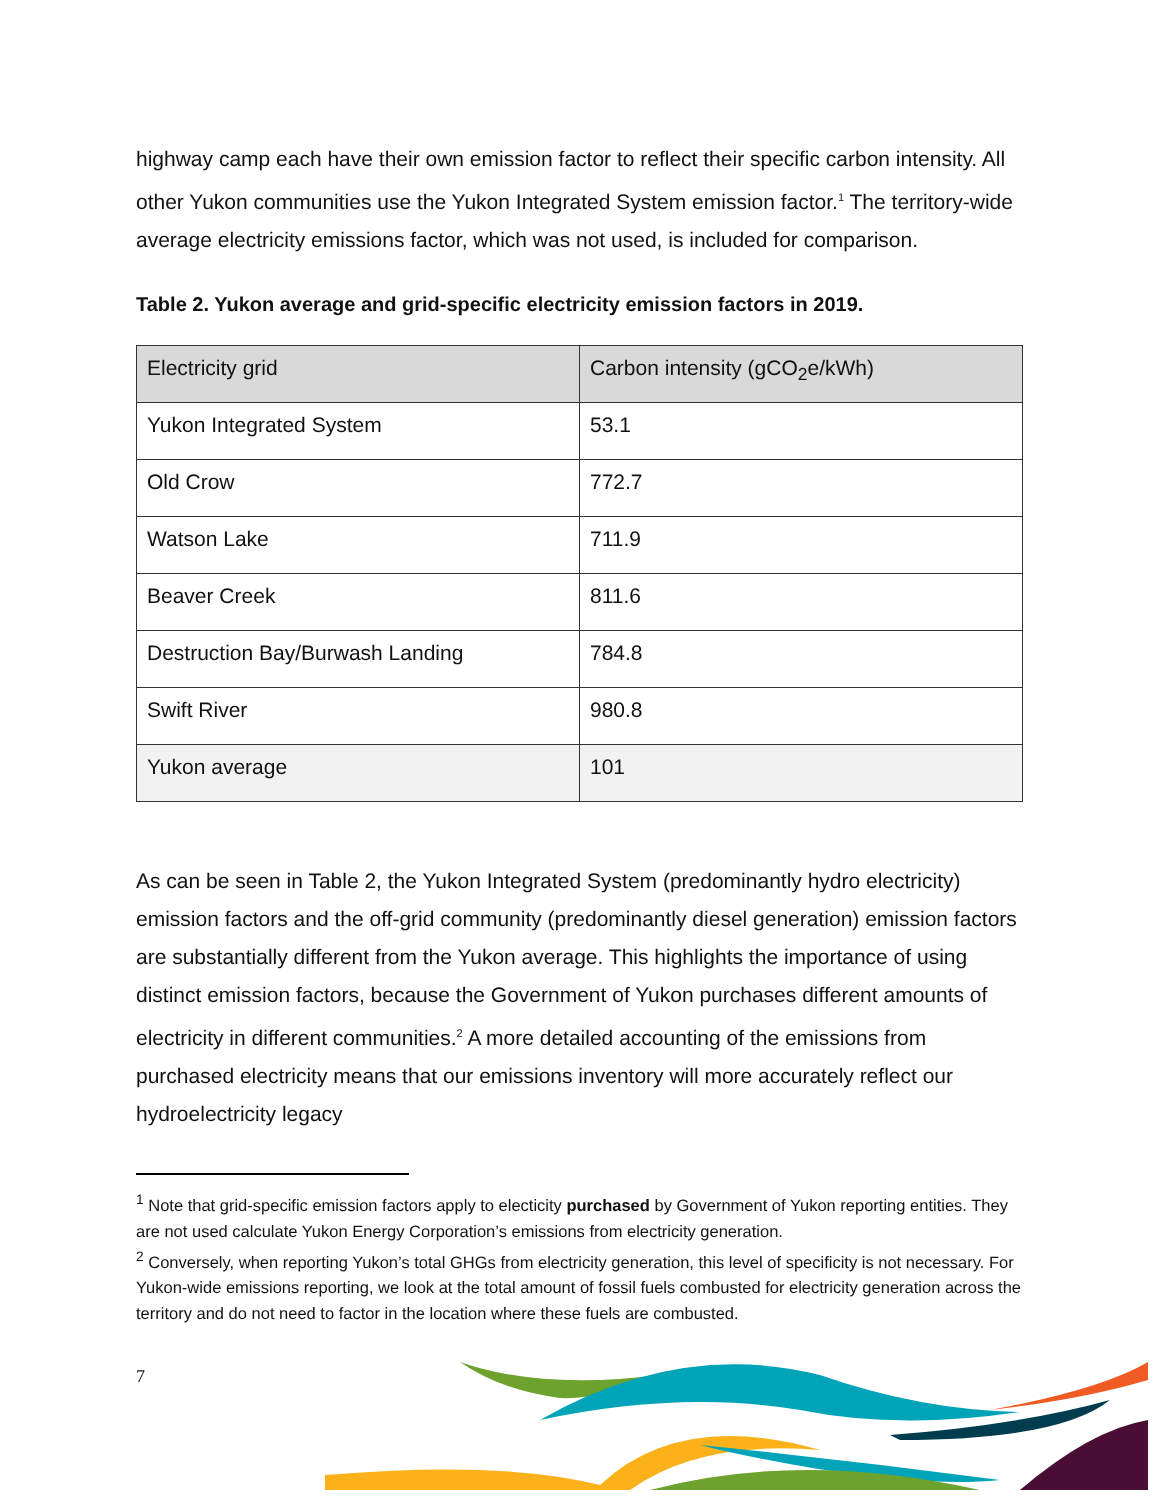highway camp each have their own emission factor to reflect their specific carbon intensity. All other Yukon communities use the Yukon Integrated System emission factor.<sup>1</sup> The territory-wide average electricity emissions factor, which was not used, is included for comparison.
Table 2. Yukon average and grid-specific electricity emission factors in 2019.
| Electricity grid | Carbon intensity (gCO<sub>2</sub>e/kWh) |
| Yukon Integrated System | 53.1 |
| Old Crow | 772.7 |
| Watson Lake | 711.9 |
| Beaver Creek | 811.6 |
| Destruction Bay/Burwash Landing | 784.8 |
| Swift River | 980.8 |
| Yukon average | 101 |
As can be seen in Table 2, the Yukon Integrated System (predominantly hydro electricity) emission factors and the off-grid community (predominantly diesel generation) emission factors are substantially different from the Yukon average. This highlights the importance of using distinct emission factors, because the Government of Yukon purchases different amounts of electricity in different communities.<sup>2</sup> A more detailed accounting of the emissions from purchased electricity means that our emissions inventory will more accurately reflect our hydroelectricity legacy
<sup>1</sup> Note that grid-specific emission factors apply to electicity purchased by Government of Yukon reporting entities. They are not used calculate Yukon Energy Corporation’s emissions from electricity generation.
<sup>2</sup> Conversely, when reporting Yukon’s total GHGs from electricity generation, this level of specificity is not necessary. For Yukon-wide emissions reporting, we look at the total amount of fossil fuels combusted for electricity generation across the territory and do not need to factor in the location where these fuels are combusted.
7